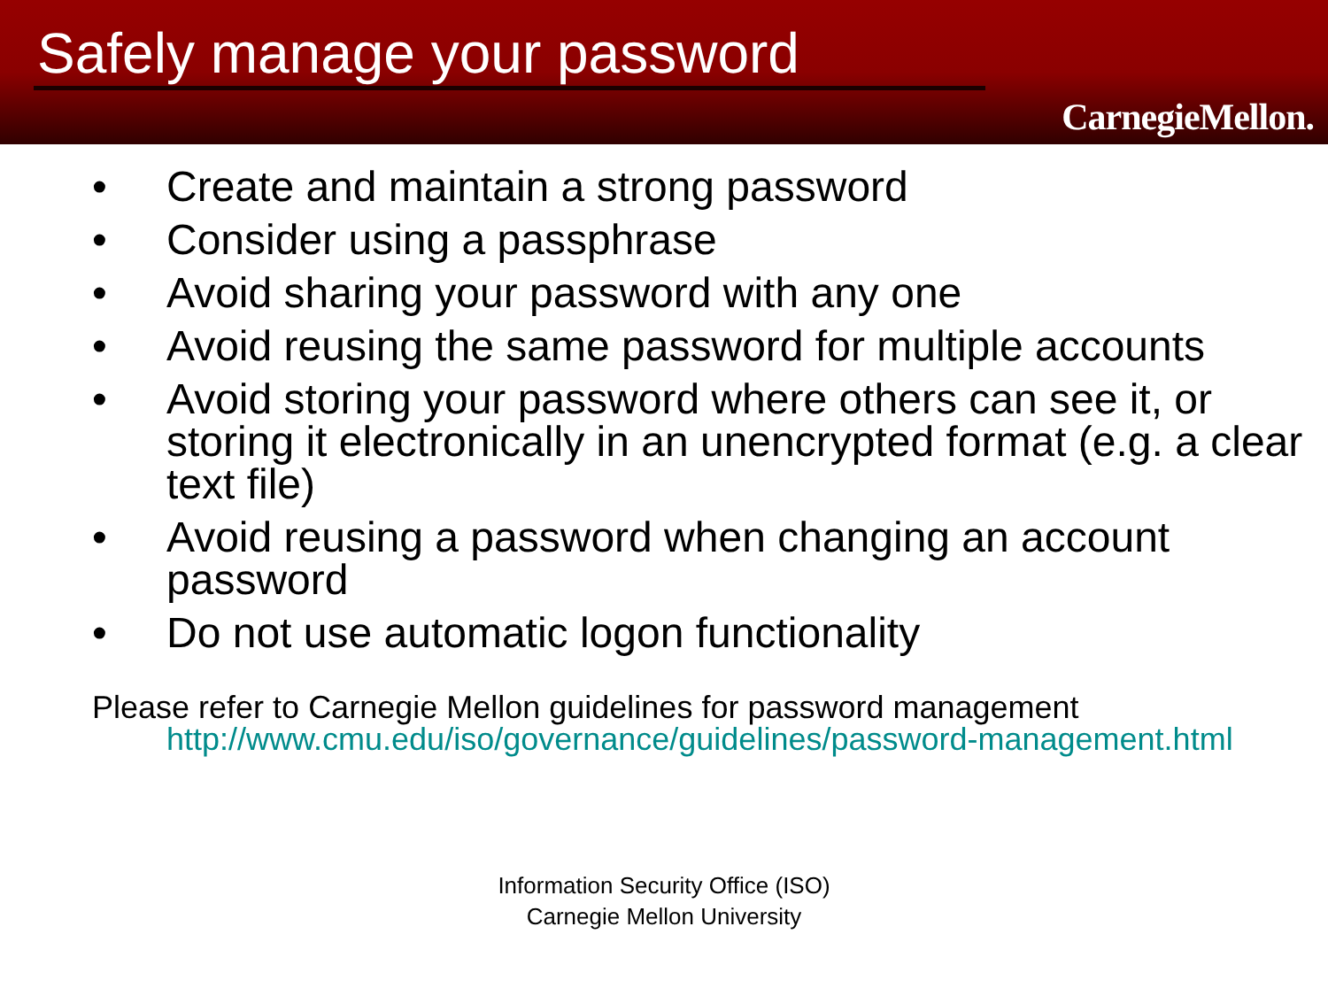Safely manage your password
CarnegieMellon.
• Create and maintain a strong password
• Consider using a passphrase
• Avoid sharing your password with any one
• Avoid reusing the same password for multiple accounts
• Avoid storing your password where others can see it, or storing it electronically in an unencrypted format (e.g. a clear text file)
• Avoid reusing a password when changing an account password
• Do not use automatic logon functionality
Please refer to Carnegie Mellon guidelines for password management
http://www.cmu.edu/iso/governance/guidelines/password-management.html
Information Security Office (ISO)
Carnegie Mellon University